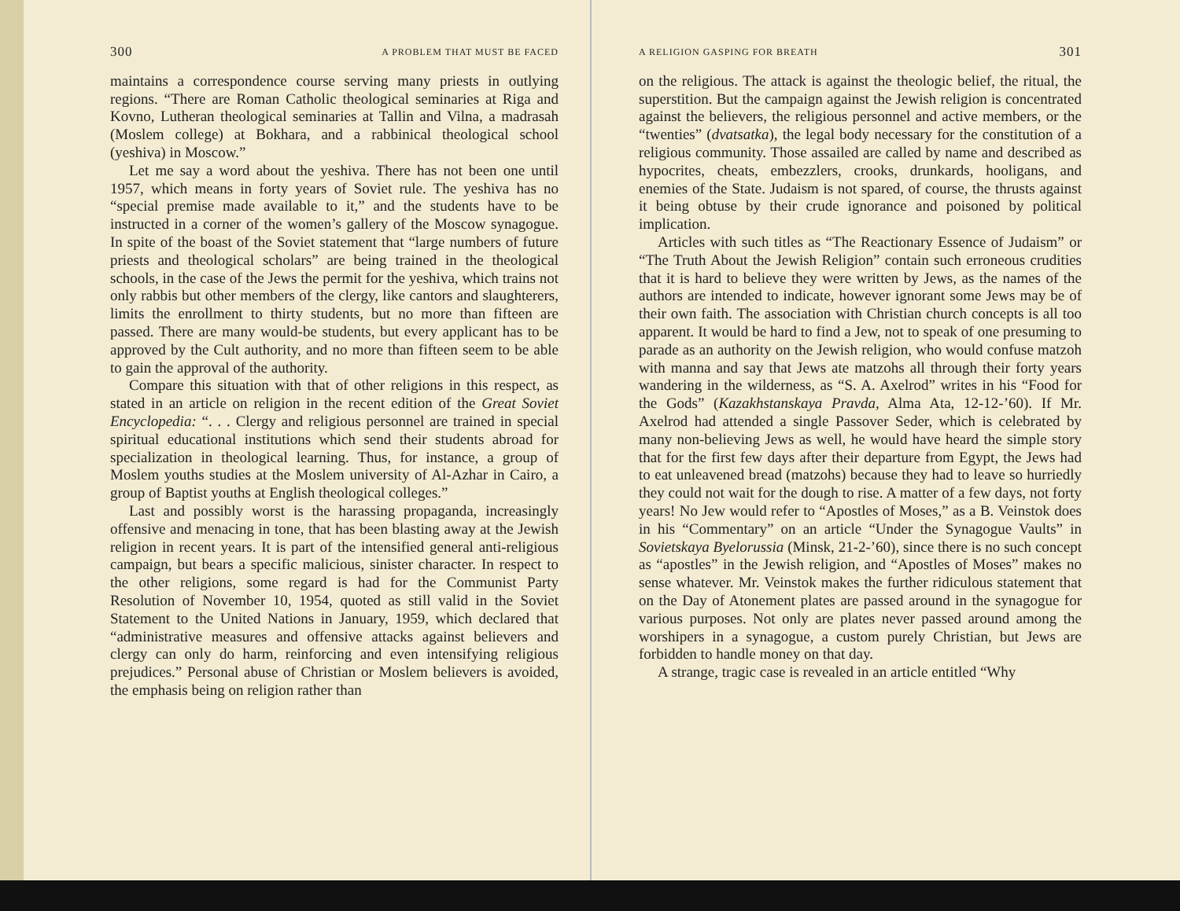300 A PROBLEM THAT MUST BE FACED
maintains a correspondence course serving many priests in outlying regions. “There are Roman Catholic theological seminaries at Riga and Kovno, Lutheran theological seminaries at Tallin and Vilna, a madrasah (Moslem college) at Bokhara, and a rabbinical theological school (yeshiva) in Moscow.”
Let me say a word about the yeshiva. There has not been one until 1957, which means in forty years of Soviet rule. The yeshiva has no “special premise made available to it,” and the students have to be instructed in a corner of the women’s gallery of the Moscow synagogue. In spite of the boast of the Soviet statement that “large numbers of future priests and theological scholars” are being trained in the theological schools, in the case of the Jews the permit for the yeshiva, which trains not only rabbis but other members of the clergy, like cantors and slaughterers, limits the enrollment to thirty students, but no more than fifteen are passed. There are many would-be students, but every applicant has to be approved by the Cult authority, and no more than fifteen seem to be able to gain the approval of the authority.
Compare this situation with that of other religions in this respect, as stated in an article on religion in the recent edition of the Great Soviet Encyclopedia: “. . . Clergy and religious personnel are trained in special spiritual educational institutions which send their students abroad for specialization in theological learning. Thus, for instance, a group of Moslem youths studies at the Moslem university of Al-Azhar in Cairo, a group of Baptist youths at English theological colleges.”
Last and possibly worst is the harassing propaganda, increasingly offensive and menacing in tone, that has been blasting away at the Jewish religion in recent years. It is part of the intensified general anti-religious campaign, but bears a specific malicious, sinister character. In respect to the other religions, some regard is had for the Communist Party Resolution of November 10, 1954, quoted as still valid in the Soviet Statement to the United Nations in January, 1959, which declared that “administrative measures and offensive attacks against believers and clergy can only do harm, reinforcing and even intensifying religious prejudices.” Personal abuse of Christian or Moslem believers is avoided, the emphasis being on religion rather than
A RELIGION GASPING FOR BREATH 301
on the religious. The attack is against the theologic belief, the ritual, the superstition. But the campaign against the Jewish religion is concentrated against the believers, the religious personnel and active members, or the “twenties” (dvatsatka), the legal body necessary for the constitution of a religious community. Those assailed are called by name and described as hypocrites, cheats, embezzlers, crooks, drunkards, hooligans, and enemies of the State. Judaism is not spared, of course, the thrusts against it being obtuse by their crude ignorance and poisoned by political implication.
Articles with such titles as “The Reactionary Essence of Judaism” or “The Truth About the Jewish Religion” contain such erroneous crudities that it is hard to believe they were written by Jews, as the names of the authors are intended to indicate, however ignorant some Jews may be of their own faith. The association with Christian church concepts is all too apparent. It would be hard to find a Jew, not to speak of one presuming to parade as an authority on the Jewish religion, who would confuse matzoh with manna and say that Jews ate matzohs all through their forty years wandering in the wilderness, as “S. A. Axelrod” writes in his “Food for the Gods” (Kazakhstanskaya Pravda, Alma Ata, 12-12-’60). If Mr. Axelrod had attended a single Passover Seder, which is celebrated by many non-believing Jews as well, he would have heard the simple story that for the first few days after their departure from Egypt, the Jews had to eat unleavened bread (matzohs) because they had to leave so hurriedly they could not wait for the dough to rise. A matter of a few days, not forty years! No Jew would refer to “Apostles of Moses,” as a B. Veinstok does in his “Commentary” on an article “Under the Synagogue Vaults” in Sovietskaya Byelorussia (Minsk, 21-2-’60), since there is no such concept as “apostles” in the Jewish religion, and “Apostles of Moses” makes no sense whatever. Mr. Veinstok makes the further ridiculous statement that on the Day of Atonement plates are passed around in the synagogue for various purposes. Not only are plates never passed around among the worshipers in a synagogue, a custom purely Christian, but Jews are forbidden to handle money on that day.
A strange, tragic case is revealed in an article entitled “Why